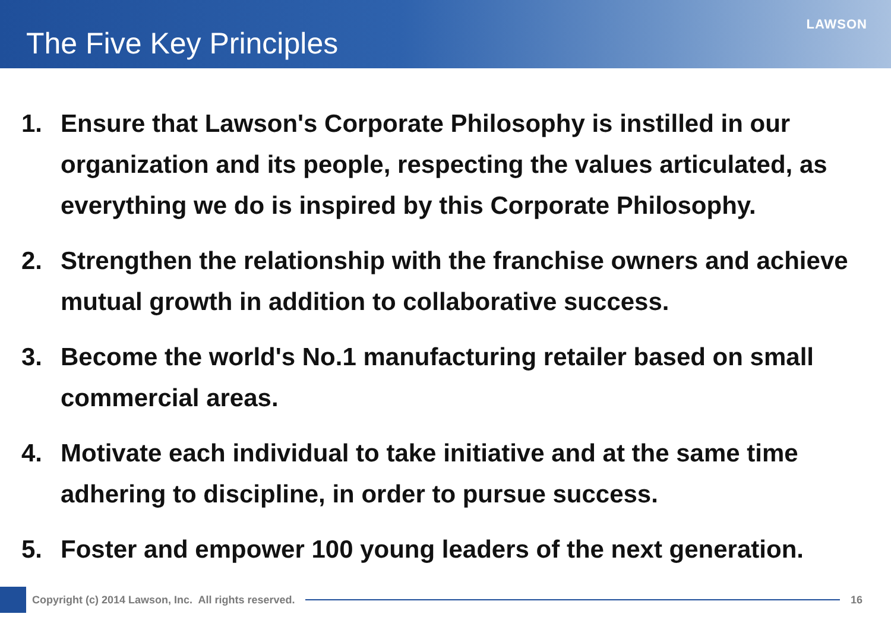The Five Key Principles
LAWSON
1. Ensure that Lawson's Corporate Philosophy is instilled in our organization and its people, respecting the values articulated, as everything we do is inspired by this Corporate Philosophy.
2. Strengthen the relationship with the franchise owners and achieve mutual growth in addition to collaborative success.
3. Become the world's No.1 manufacturing retailer based on small commercial areas.
4. Motivate each individual to take initiative and at the same time adhering to discipline, in order to pursue success.
5. Foster and empower 100 young leaders of the next generation.
Copyright (c) 2014 Lawson, Inc. All rights reserved.
16